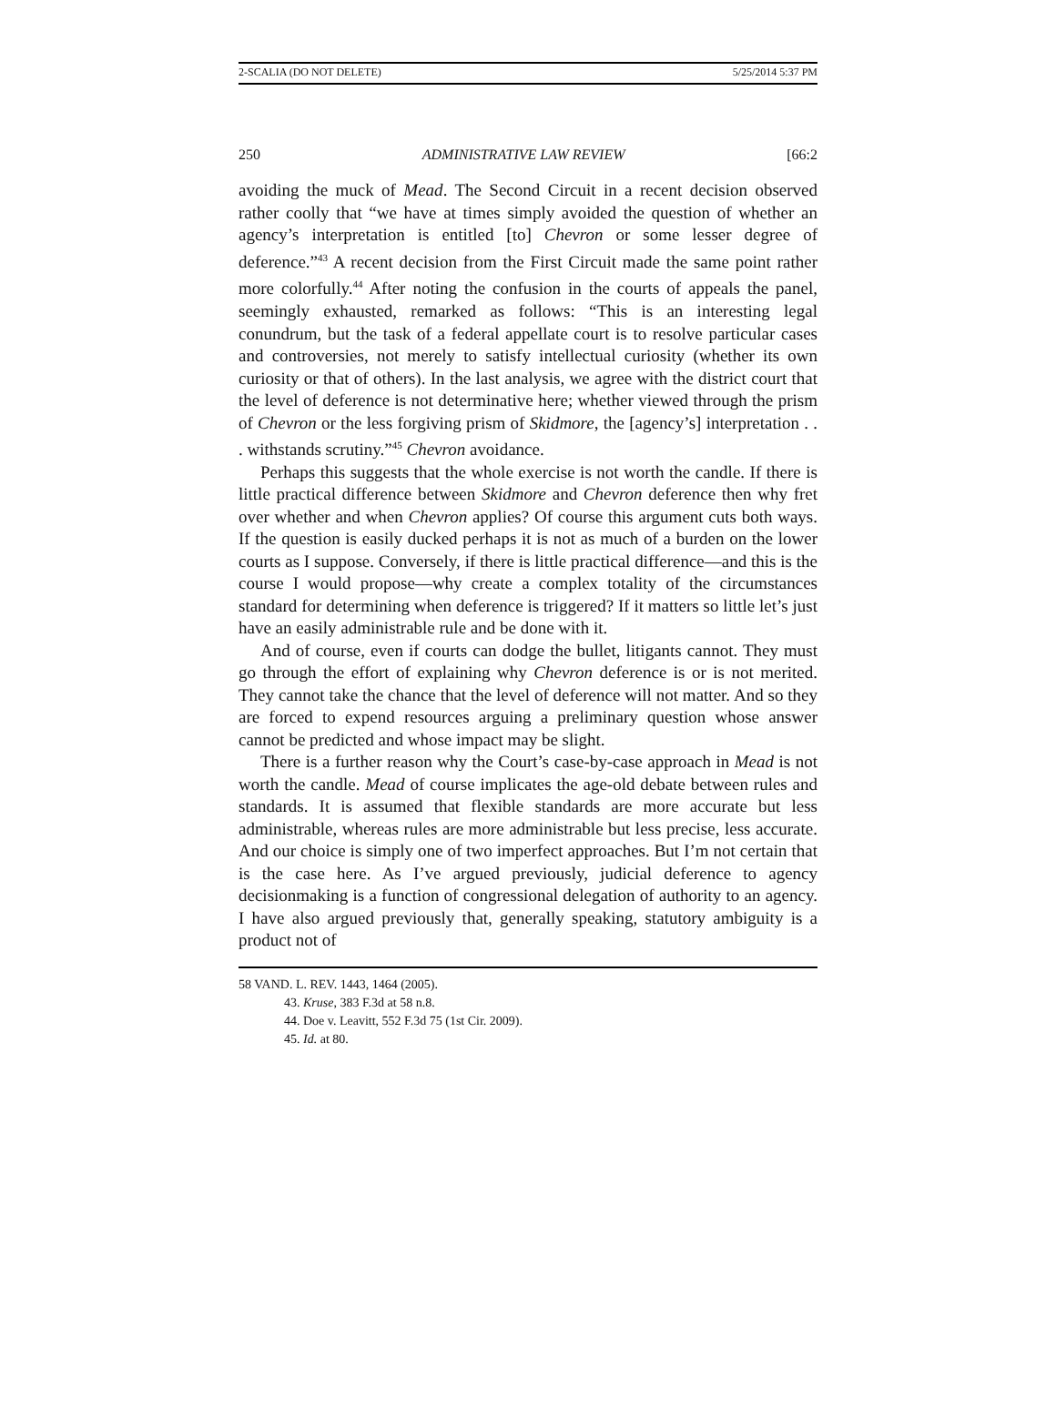2-SCALIA (DO NOT DELETE) 5/25/2014 5:37 PM
250 ADMINISTRATIVE LAW REVIEW [66:2
avoiding the muck of Mead. The Second Circuit in a recent decision observed rather coolly that “we have at times simply avoided the question of whether an agency’s interpretation is entitled [to] Chevron or some lesser degree of deference.”<sup>43</sup> A recent decision from the First Circuit made the same point rather more colorfully.<sup>44</sup> After noting the confusion in the courts of appeals the panel, seemingly exhausted, remarked as follows: “This is an interesting legal conundrum, but the task of a federal appellate court is to resolve particular cases and controversies, not merely to satisfy intellectual curiosity (whether its own curiosity or that of others). In the last analysis, we agree with the district court that the level of deference is not determinative here; whether viewed through the prism of Chevron or the less forgiving prism of Skidmore, the [agency’s] interpretation . . . withstands scrutiny.”<sup>45</sup> Chevron avoidance.
Perhaps this suggests that the whole exercise is not worth the candle. If there is little practical difference between Skidmore and Chevron deference then why fret over whether and when Chevron applies? Of course this argument cuts both ways. If the question is easily ducked perhaps it is not as much of a burden on the lower courts as I suppose. Conversely, if there is little practical difference—and this is the course I would propose—why create a complex totality of the circumstances standard for determining when deference is triggered? If it matters so little let’s just have an easily administrable rule and be done with it.
And of course, even if courts can dodge the bullet, litigants cannot. They must go through the effort of explaining why Chevron deference is or is not merited. They cannot take the chance that the level of deference will not matter. And so they are forced to expend resources arguing a preliminary question whose answer cannot be predicted and whose impact may be slight.
There is a further reason why the Court’s case-by-case approach in Mead is not worth the candle. Mead of course implicates the age-old debate between rules and standards. It is assumed that flexible standards are more accurate but less administrable, whereas rules are more administrable but less precise, less accurate. And our choice is simply one of two imperfect approaches. But I’m not certain that is the case here. As I’ve argued previously, judicial deference to agency decisionmaking is a function of congressional delegation of authority to an agency. I have also argued previously that, generally speaking, statutory ambiguity is a product not of
58 VAND. L. REV. 1443, 1464 (2005).
43. Kruse, 383 F.3d at 58 n.8.
44. Doe v. Leavitt, 552 F.3d 75 (1st Cir. 2009).
45. Id. at 80.